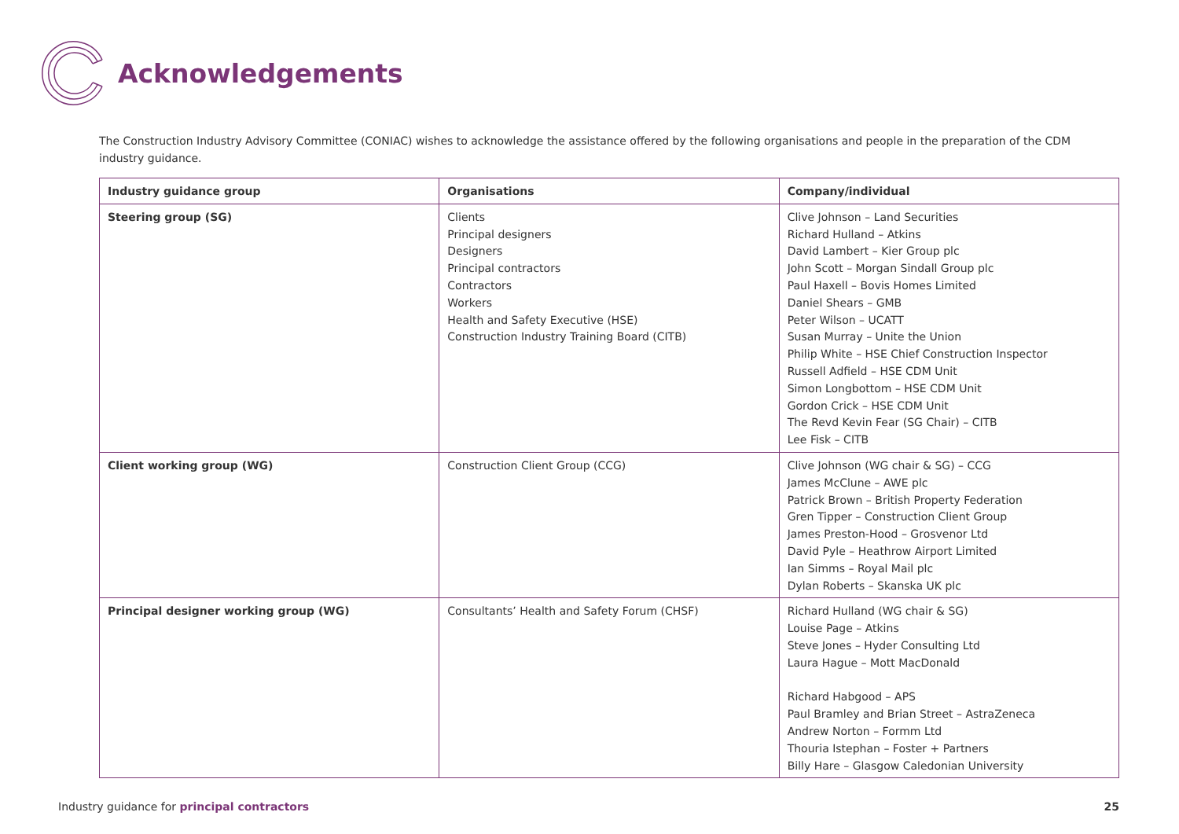Acknowledgements
The Construction Industry Advisory Committee (CONIAC) wishes to acknowledge the assistance offered by the following organisations and people in the preparation of the CDM industry guidance.
| Industry guidance group | Organisations | Company/individual |
| --- | --- | --- |
| Steering group (SG) | Clients Principal designers Designers Principal contractors Contractors Workers Health and Safety Executive (HSE) Construction Industry Training Board (CITB) | Clive Johnson – Land Securities Richard Hulland – Atkins David Lambert – Kier Group plc John Scott – Morgan Sindall Group plc Paul Haxell – Bovis Homes Limited Daniel Shears – GMB Peter Wilson – UCATT Susan Murray – Unite the Union Philip White – HSE Chief Construction Inspector Russell Adfield – HSE CDM Unit Simon Longbottom – HSE CDM Unit Gordon Crick – HSE CDM Unit The Revd Kevin Fear (SG Chair) – CITB Lee Fisk – CITB |
| Client working group (WG) | Construction Client Group (CCG) | Clive Johnson (WG chair & SG) – CCG James McClune – AWE plc Patrick Brown – British Property Federation Gren Tipper – Construction Client Group James Preston-Hood – Grosvenor Ltd David Pyle – Heathrow Airport Limited Ian Simms – Royal Mail plc Dylan Roberts – Skanska UK plc |
| Principal designer working group (WG) | Consultants’ Health and Safety Forum (CHSF) | Richard Hulland (WG chair & SG) Louise Page – Atkins Steve Jones – Hyder Consulting Ltd Laura Hague – Mott MacDonald Richard Habgood – APS Paul Bramley and Brian Street – AstraZeneca Andrew Norton – Formm Ltd Thouria Istephan – Foster + Partners Billy Hare – Glasgow Caledonian University |
Industry guidance for principal contractors 25